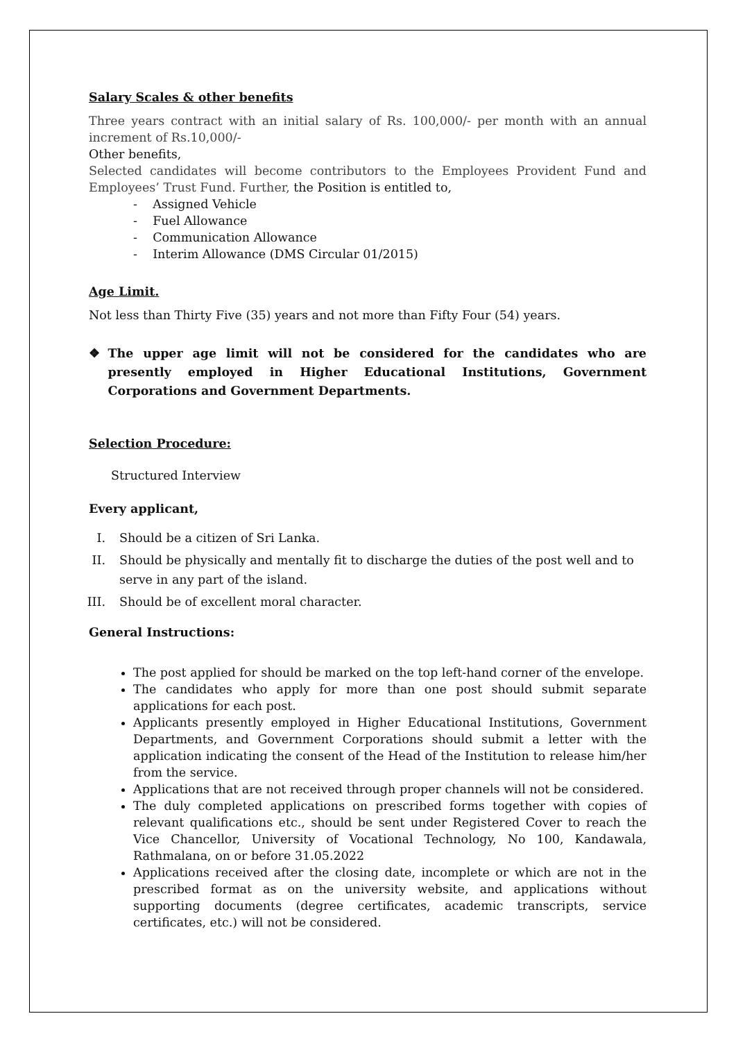Salary Scales & other benefits
Three years contract with an initial salary of Rs. 100,000/- per month with an annual increment of Rs.10,000/-
Other benefits,
Selected candidates will become contributors to the Employees Provident Fund and Employees’ Trust Fund. Further, the Position is entitled to,
- Assigned Vehicle
- Fuel Allowance
- Communication Allowance
- Interim Allowance (DMS Circular 01/2015)
Age Limit.
Not less than Thirty Five (35) years and not more than Fifty Four (54) years.
❖ The upper age limit will not be considered for the candidates who are presently employed in Higher Educational Institutions, Government Corporations and Government Departments.
Selection Procedure:
Structured Interview
Every applicant,
I. Should be a citizen of Sri Lanka.
II. Should be physically and mentally fit to discharge the duties of the post well and to serve in any part of the island.
III. Should be of excellent moral character.
General Instructions:
The post applied for should be marked on the top left-hand corner of the envelope.
The candidates who apply for more than one post should submit separate applications for each post.
Applicants presently employed in Higher Educational Institutions, Government Departments, and Government Corporations should submit a letter with the application indicating the consent of the Head of the Institution to release him/her from the service.
Applications that are not received through proper channels will not be considered.
The duly completed applications on prescribed forms together with copies of relevant qualifications etc., should be sent under Registered Cover to reach the Vice Chancellor, University of Vocational Technology, No 100, Kandawala, Rathmalana, on or before 31.05.2022
Applications received after the closing date, incomplete or which are not in the prescribed format as on the university website, and applications without supporting documents (degree certificates, academic transcripts, service certificates, etc.) will not be considered.